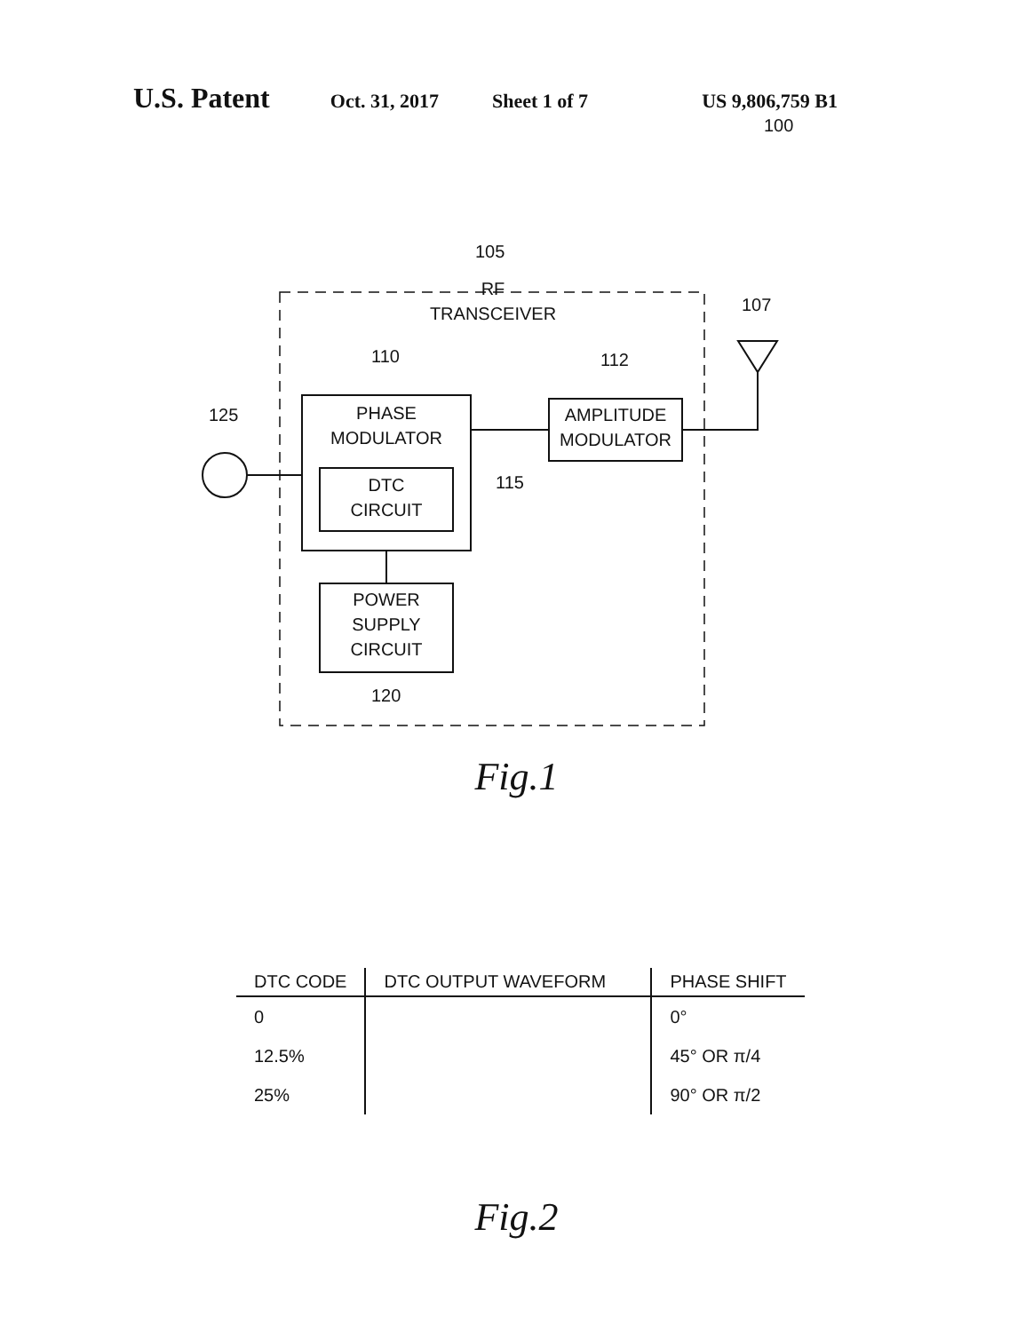U.S. Patent
Oct. 31, 2017 Sheet 1 of 7 US 9,806,759 B1
100
105
RF TRANSCEIVER
107
110 112
125
PHASE
MODULATOR
AMPLITUDE
MODULATOR
115
DTC
CIRCUIT
POWER
SUPPLY
CIRCUIT
120
Fig.1
| DTC CODE | DTC OUTPUT WAVEFORM | PHASE SHIFT |
| --- | --- | --- |
| 0 | | 0° |
| 12.5% | | 45° OR π/4 |
| 25% | | 90° OR π/2 |
Fig.2